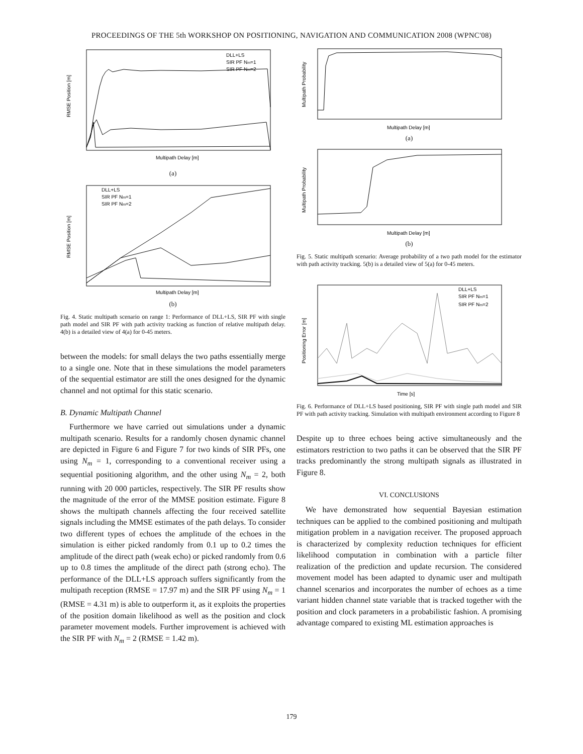PROCEEDINGS OF THE 5th WORKSHOP ON POSITIONING, NAVIGATION AND COMMUNICATION 2008 (WPNC'08)
RMSE Position [m]
Multipath Delay [m]
DLL+LS
SIR PF Nm=1
SIR PF Nm=2
(a)
RMSE Position [m]
Multipath Delay [m]
DLL+LS
SIR PF Nm=1
SIR PF Nm=2
(b)
Fig. 4. Static multipath scenario on range 1: Performance of DLL+LS, SIR PF with single path model and SIR PF with path activity tracking as function of relative multipath delay. 4(b) is a detailed view of 4(a) for 0-45 meters.
between the models: for small delays the two paths essentially merge to a single one. Note that in these simulations the model parameters of the sequential estimator are still the ones designed for the dynamic channel and not optimal for this static scenario.
B. Dynamic Multipath Channel
Furthermore we have carried out simulations under a dynamic multipath scenario. Results for a randomly chosen dynamic channel are depicted in Figure 6 and Figure 7 for two kinds of SIR PFs, one using N<sub>m</sub> = 1, corresponding to a conventional receiver using a sequential positioning algorithm, and the other using N<sub>m</sub> = 2, both running with 20 000 particles, respectively. The SIR PF results show the magnitude of the error of the MMSE position estimate. Figure 8 shows the multipath channels affecting the four received satellite signals including the MMSE estimates of the path delays. To consider two different types of echoes the amplitude of the echoes in the simulation is either picked randomly from 0.1 up to 0.2 times the amplitude of the direct path (weak echo) or picked randomly from 0.6 up to 0.8 times the amplitude of the direct path (strong echo). The performance of the DLL+LS approach suffers significantly from the multipath reception (RMSE = 17.97 m) and the SIR PF using N<sub>m</sub> = 1 (RMSE = 4.31 m) is able to outperform it, as it exploits the properties of the position domain likelihood as well as the position and clock parameter movement models. Further improvement is achieved with the SIR PF with N<sub>m</sub> = 2 (RMSE = 1.42 m).
Multipath Probability
Multipath Delay [m]
(a)
Multipath Probability
Multipath Delay [m]
(b)
Fig. 5. Static multipath scenario: Average probability of a two path model for the estimator with path activity tracking. 5(b) is a detailed view of 5(a) for 0-45 meters.
Positioning Error [m]
Time [s]
DLL+LS
SIR PF Nm=1
SIR PF Nm=2
Fig. 6. Performance of DLL+LS based positioning, SIR PF with single path model and SIR PF with path activity tracking. Simulation with multipath environment according to Figure 8
Despite up to three echoes being active simultaneously and the estimators restriction to two paths it can be observed that the SIR PF tracks predominantly the strong multipath signals as illustrated in Figure 8.
VI. CONCLUSIONS
We have demonstrated how sequential Bayesian estimation techniques can be applied to the combined positioning and multipath mitigation problem in a navigation receiver. The proposed approach is characterized by complexity reduction techniques for efficient likelihood computation in combination with a particle filter realization of the prediction and update recursion. The considered movement model has been adapted to dynamic user and multipath channel scenarios and incorporates the number of echoes as a time variant hidden channel state variable that is tracked together with the position and clock parameters in a probabilistic fashion. A promising advantage compared to existing ML estimation approaches is
179